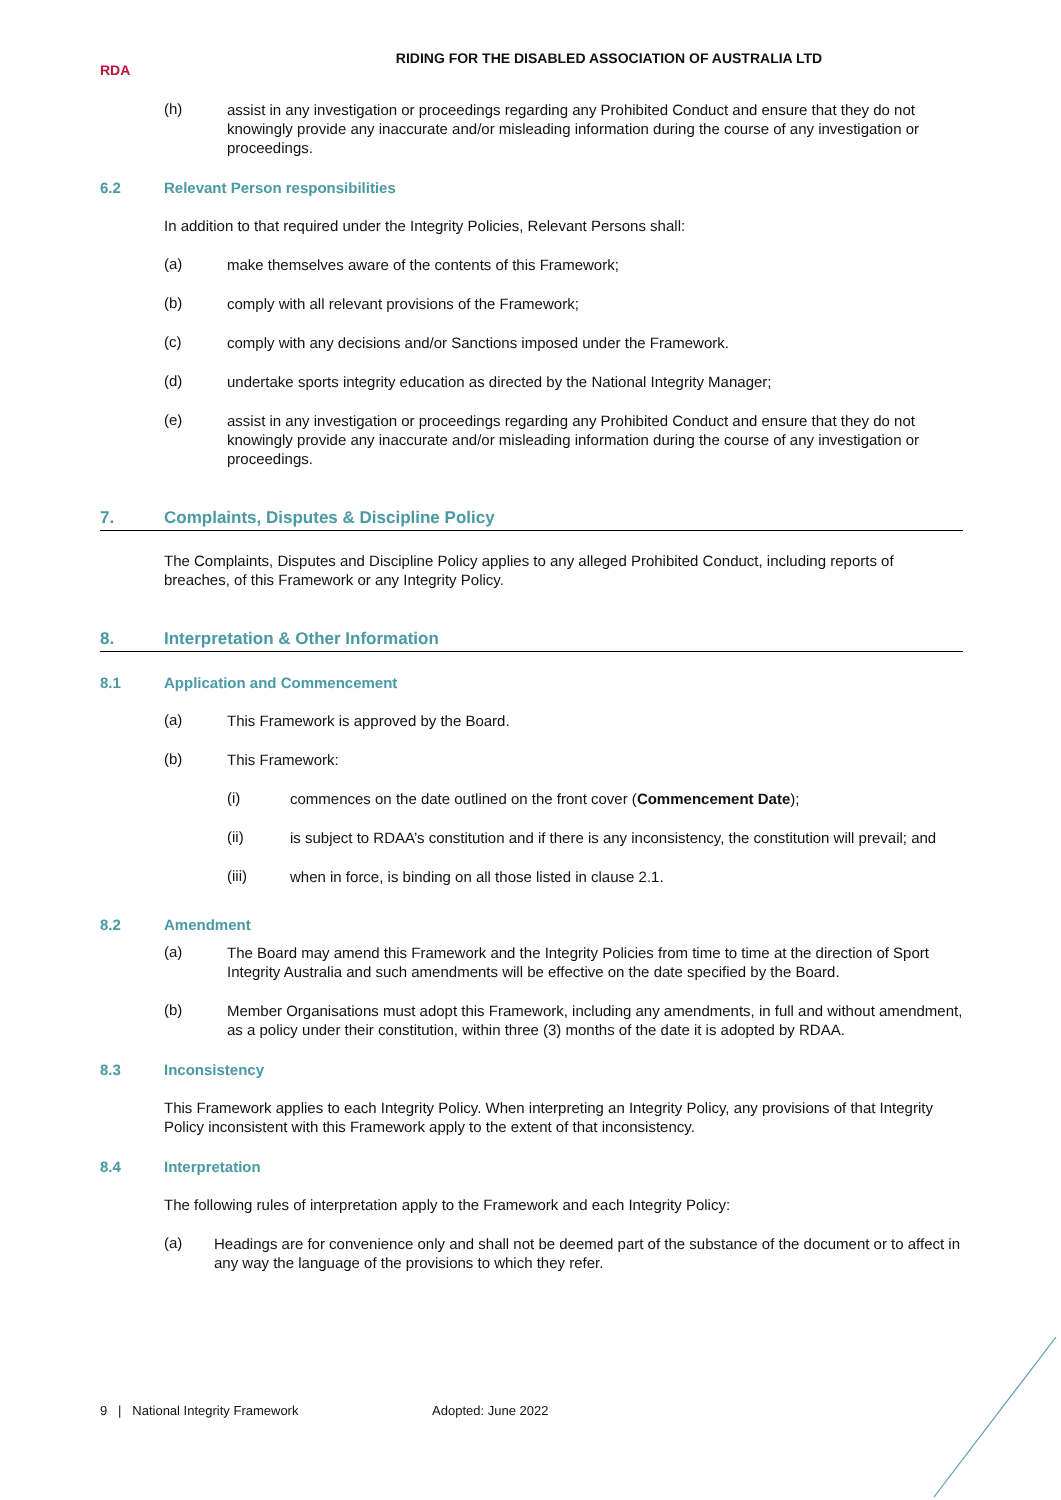RDA
RIDING FOR THE DISABLED ASSOCIATION OF AUSTRALIA LTD
(h)
assist in any investigation or proceedings regarding any Prohibited Conduct and ensure that they do not knowingly provide any inaccurate and/or misleading information during the course of any investigation or proceedings.
6.2 Relevant Person responsibilities
In addition to that required under the Integrity Policies, Relevant Persons shall:
(a)
make themselves aware of the contents of this Framework;
(b)
comply with all relevant provisions of the Framework;
(c)
comply with any decisions and/or Sanctions imposed under the Framework.
(d)
undertake sports integrity education as directed by the National Integrity Manager;
(e)
assist in any investigation or proceedings regarding any Prohibited Conduct and ensure that they do not knowingly provide any inaccurate and/or misleading information during the course of any investigation or proceedings.
7. Complaints, Disputes & Discipline Policy
The Complaints, Disputes and Discipline Policy applies to any alleged Prohibited Conduct, including reports of breaches, of this Framework or any Integrity Policy.
8. Interpretation & Other Information
8.1 Application and Commencement
(a)
This Framework is approved by the Board.
(b)
This Framework:
(i)
commences on the date outlined on the front cover (Commencement Date);
(ii)
is subject to RDAA’s constitution and if there is any inconsistency, the constitution will prevail; and
(iii)
when in force, is binding on all those listed in clause 2.1.
8.2 Amendment
(a)
The Board may amend this Framework and the Integrity Policies from time to time at the direction of Sport Integrity Australia and such amendments will be effective on the date specified by the Board.
(b)
Member Organisations must adopt this Framework, including any amendments, in full and without amendment, as a policy under their constitution, within three (3) months of the date it is adopted by RDAA.
8.3 Inconsistency
This Framework applies to each Integrity Policy. When interpreting an Integrity Policy, any provisions of that Integrity Policy inconsistent with this Framework apply to the extent of that inconsistency.
8.4 Interpretation
The following rules of interpretation apply to the Framework and each Integrity Policy:
(a)
Headings are for convenience only and shall not be deemed part of the substance of the document or to affect in any way the language of the provisions to which they refer.
9 | National Integrity Framework Adopted: June 2022